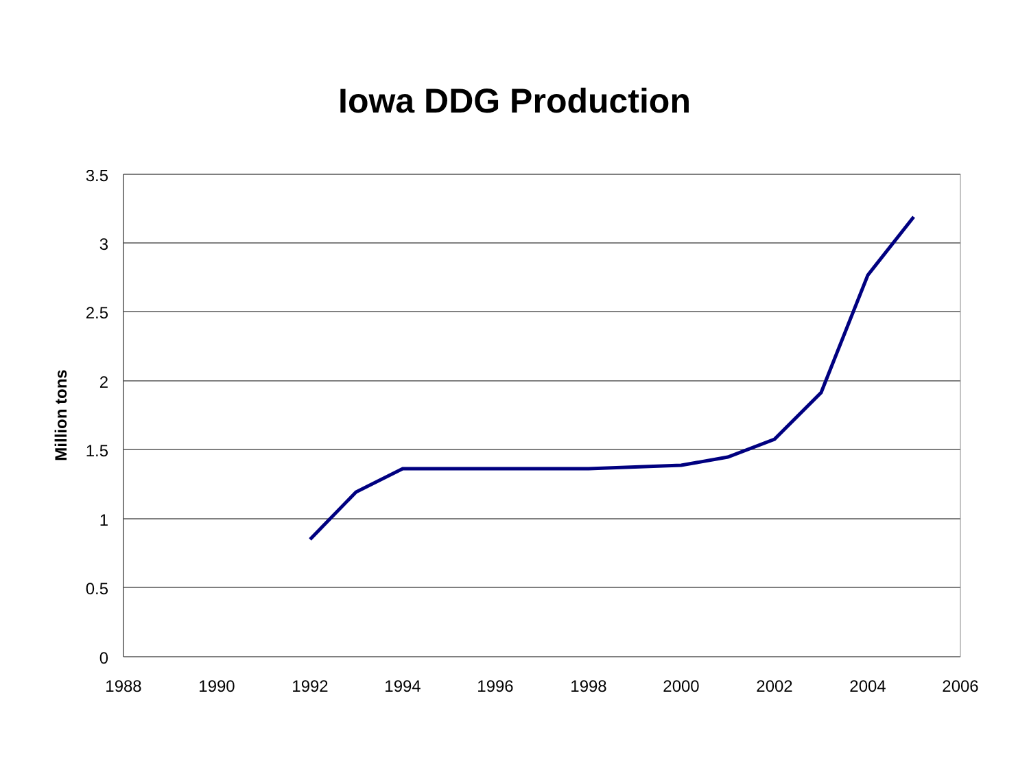Iowa DDG Production
3.5
3
2.5
2
1.5
1
0.5
0
1988
1990
1992
1994
1996
1998
2000
2002
2004
2006
Million tons